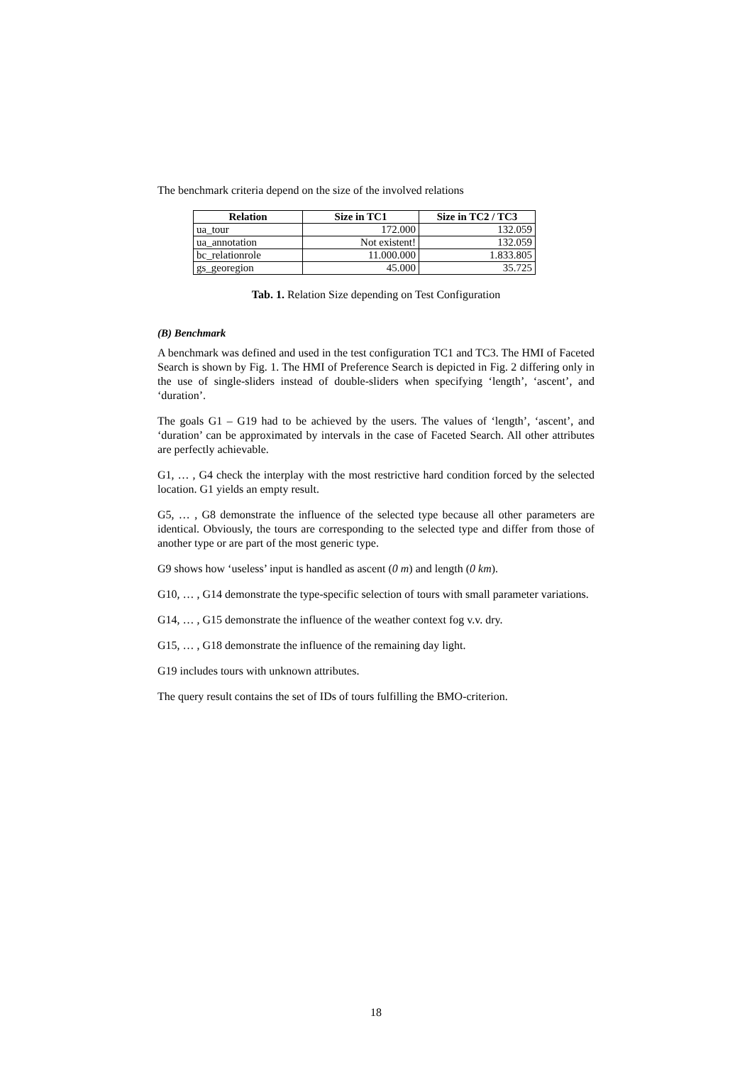The benchmark criteria depend on the size of the involved relations
| Relation | Size in TC1 | Size in TC2 / TC3 |
| --- | --- | --- |
| ua_tour | 172.000 | 132.059 |
| ua_annotation | Not existent! | 132.059 |
| bc_relationrole | 11.000.000 | 1.833.805 |
| gs_georegion | 45.000 | 35.725 |
Tab. 1. Relation Size depending on Test Configuration
(B) Benchmark
A benchmark was defined and used in the test configuration TC1 and TC3. The HMI of Faceted Search is shown by Fig. 1. The HMI of Preference Search is depicted in Fig. 2 differing only in the use of single-sliders instead of double-sliders when specifying ‘length’, ‘ascent’, and ‘duration’.
The goals G1 – G19 had to be achieved by the users. The values of ‘length’, ‘ascent’, and ‘duration’ can be approximated by intervals in the case of Faceted Search. All other attributes are perfectly achievable.
G1, … , G4 check the interplay with the most restrictive hard condition forced by the selected location. G1 yields an empty result.
G5, … , G8 demonstrate the influence of the selected type because all other parameters are identical. Obviously, the tours are corresponding to the selected type and differ from those of another type or are part of the most generic type.
G9 shows how ‘useless’ input is handled as ascent (0 m) and length (0 km).
G10, … , G14 demonstrate the type-specific selection of tours with small parameter variations.
G14, … , G15 demonstrate the influence of the weather context fog v.v. dry.
G15, … , G18 demonstrate the influence of the remaining day light.
G19 includes tours with unknown attributes.
The query result contains the set of IDs of tours fulfilling the BMO-criterion.
18